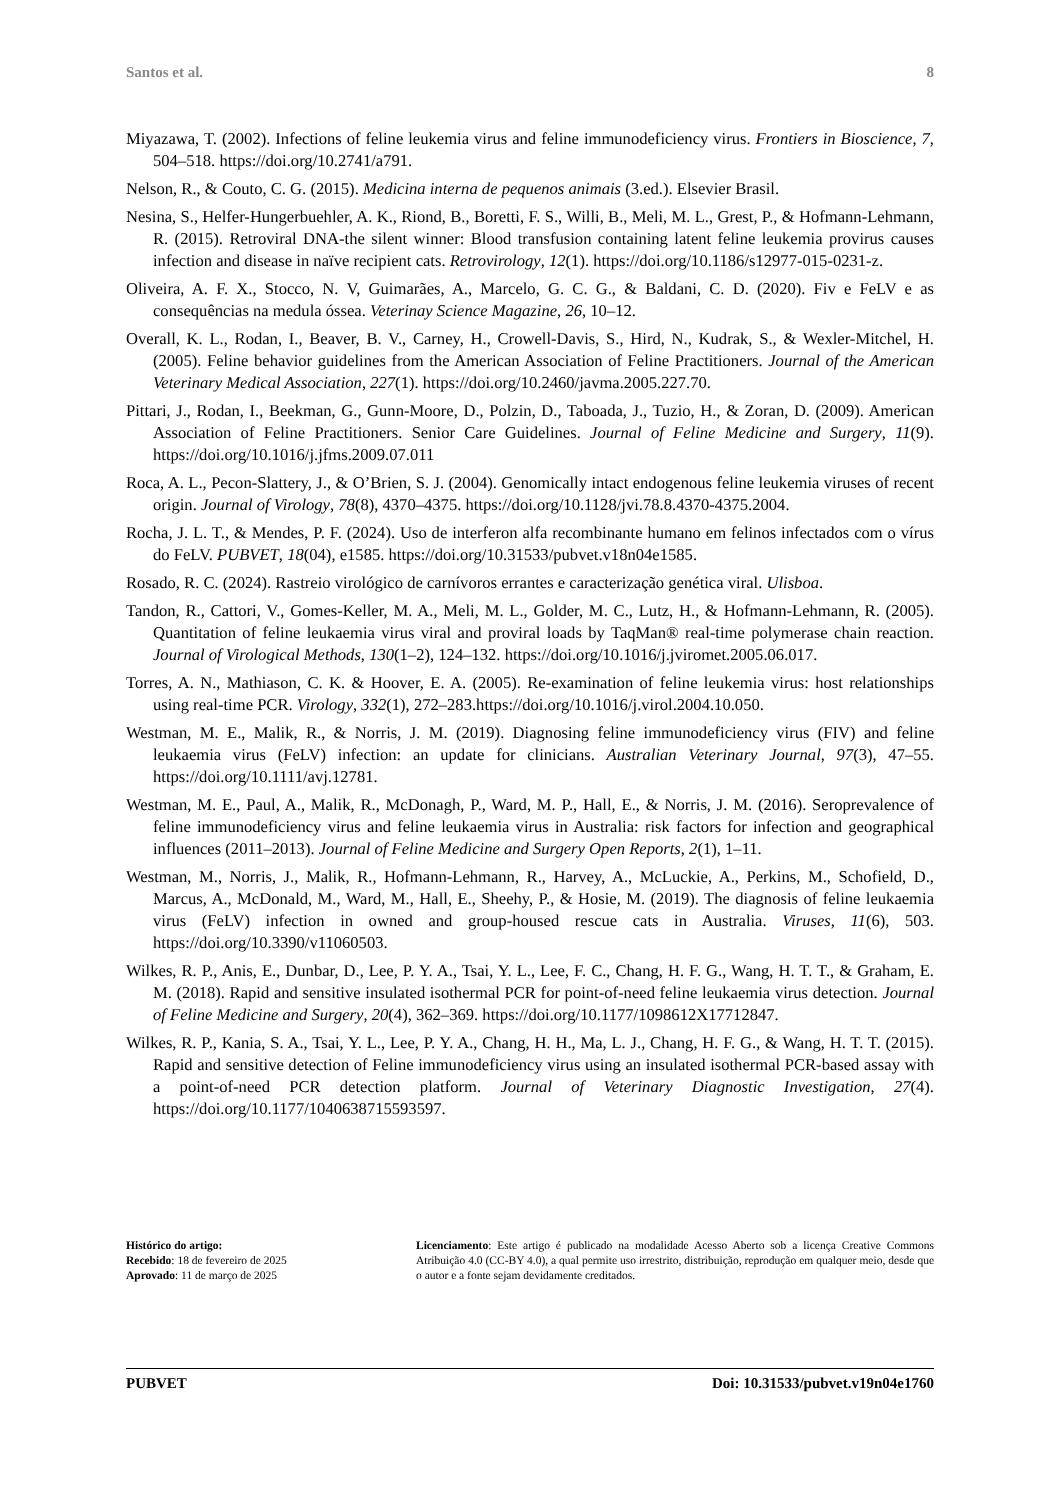Santos et al. 8
Miyazawa, T. (2002). Infections of feline leukemia virus and feline immunodeficiency virus. Frontiers in Bioscience, 7, 504–518. https://doi.org/10.2741/a791.
Nelson, R., & Couto, C. G. (2015). Medicina interna de pequenos animais (3.ed.). Elsevier Brasil.
Nesina, S., Helfer-Hungerbuehler, A. K., Riond, B., Boretti, F. S., Willi, B., Meli, M. L., Grest, P., & Hofmann-Lehmann, R. (2015). Retroviral DNA-the silent winner: Blood transfusion containing latent feline leukemia provirus causes infection and disease in naïve recipient cats. Retrovirology, 12(1). https://doi.org/10.1186/s12977-015-0231-z.
Oliveira, A. F. X., Stocco, N. V, Guimarães, A., Marcelo, G. C. G., & Baldani, C. D. (2020). Fiv e FeLV e as consequências na medula óssea. Veterinay Science Magazine, 26, 10–12.
Overall, K. L., Rodan, I., Beaver, B. V., Carney, H., Crowell-Davis, S., Hird, N., Kudrak, S., & Wexler-Mitchel, H. (2005). Feline behavior guidelines from the American Association of Feline Practitioners. Journal of the American Veterinary Medical Association, 227(1). https://doi.org/10.2460/javma.2005.227.70.
Pittari, J., Rodan, I., Beekman, G., Gunn-Moore, D., Polzin, D., Taboada, J., Tuzio, H., & Zoran, D. (2009). American Association of Feline Practitioners. Senior Care Guidelines. Journal of Feline Medicine and Surgery, 11(9). https://doi.org/10.1016/j.jfms.2009.07.011
Roca, A. L., Pecon-Slattery, J., & O’Brien, S. J. (2004). Genomically intact endogenous feline leukemia viruses of recent origin. Journal of Virology, 78(8), 4370–4375. https://doi.org/10.1128/jvi.78.8.4370-4375.2004.
Rocha, J. L. T., & Mendes, P. F. (2024). Uso de interferon alfa recombinante humano em felinos infectados com o vírus do FeLV. PUBVET, 18(04), e1585. https://doi.org/10.31533/pubvet.v18n04e1585.
Rosado, R. C. (2024). Rastreio virológico de carnívoros errantes e caracterização genética viral. Ulisboa.
Tandon, R., Cattori, V., Gomes-Keller, M. A., Meli, M. L., Golder, M. C., Lutz, H., & Hofmann-Lehmann, R. (2005). Quantitation of feline leukaemia virus viral and proviral loads by TaqMan® real-time polymerase chain reaction. Journal of Virological Methods, 130(1–2), 124–132. https://doi.org/10.1016/j.jviromet.2005.06.017.
Torres, A. N., Mathiason, C. K. & Hoover, E. A. (2005). Re-examination of feline leukemia virus: host relationships using real-time PCR. Virology, 332(1), 272–283.https://doi.org/10.1016/j.virol.2004.10.050.
Westman, M. E., Malik, R., & Norris, J. M. (2019). Diagnosing feline immunodeficiency virus (FIV) and feline leukaemia virus (FeLV) infection: an update for clinicians. Australian Veterinary Journal, 97(3), 47–55. https://doi.org/10.1111/avj.12781.
Westman, M. E., Paul, A., Malik, R., McDonagh, P., Ward, M. P., Hall, E., & Norris, J. M. (2016). Seroprevalence of feline immunodeficiency virus and feline leukaemia virus in Australia: risk factors for infection and geographical influences (2011–2013). Journal of Feline Medicine and Surgery Open Reports, 2(1), 1–11.
Westman, M., Norris, J., Malik, R., Hofmann-Lehmann, R., Harvey, A., McLuckie, A., Perkins, M., Schofield, D., Marcus, A., McDonald, M., Ward, M., Hall, E., Sheehy, P., & Hosie, M. (2019). The diagnosis of feline leukaemia virus (FeLV) infection in owned and group-housed rescue cats in Australia. Viruses, 11(6), 503. https://doi.org/10.3390/v11060503.
Wilkes, R. P., Anis, E., Dunbar, D., Lee, P. Y. A., Tsai, Y. L., Lee, F. C., Chang, H. F. G., Wang, H. T. T., & Graham, E. M. (2018). Rapid and sensitive insulated isothermal PCR for point-of-need feline leukaemia virus detection. Journal of Feline Medicine and Surgery, 20(4), 362–369. https://doi.org/10.1177/1098612X17712847.
Wilkes, R. P., Kania, S. A., Tsai, Y. L., Lee, P. Y. A., Chang, H. H., Ma, L. J., Chang, H. F. G., & Wang, H. T. T. (2015). Rapid and sensitive detection of Feline immunodeficiency virus using an insulated isothermal PCR-based assay with a point-of-need PCR detection platform. Journal of Veterinary Diagnostic Investigation, 27(4). https://doi.org/10.1177/1040638715593597.
Histórico do artigo:
Recebido: 18 de fevereiro de 2025
Aprovado: 11 de março de 2025
Licenciamento: Este artigo é publicado na modalidade Acesso Aberto sob a licença Creative Commons Atribuição 4.0 (CC-BY 4.0), a qual permite uso irrestrito, distribuição, reprodução em qualquer meio, desde que o autor e a fonte sejam devidamente creditados.
PUBVET Doi: 10.31533/pubvet.v19n04e1760